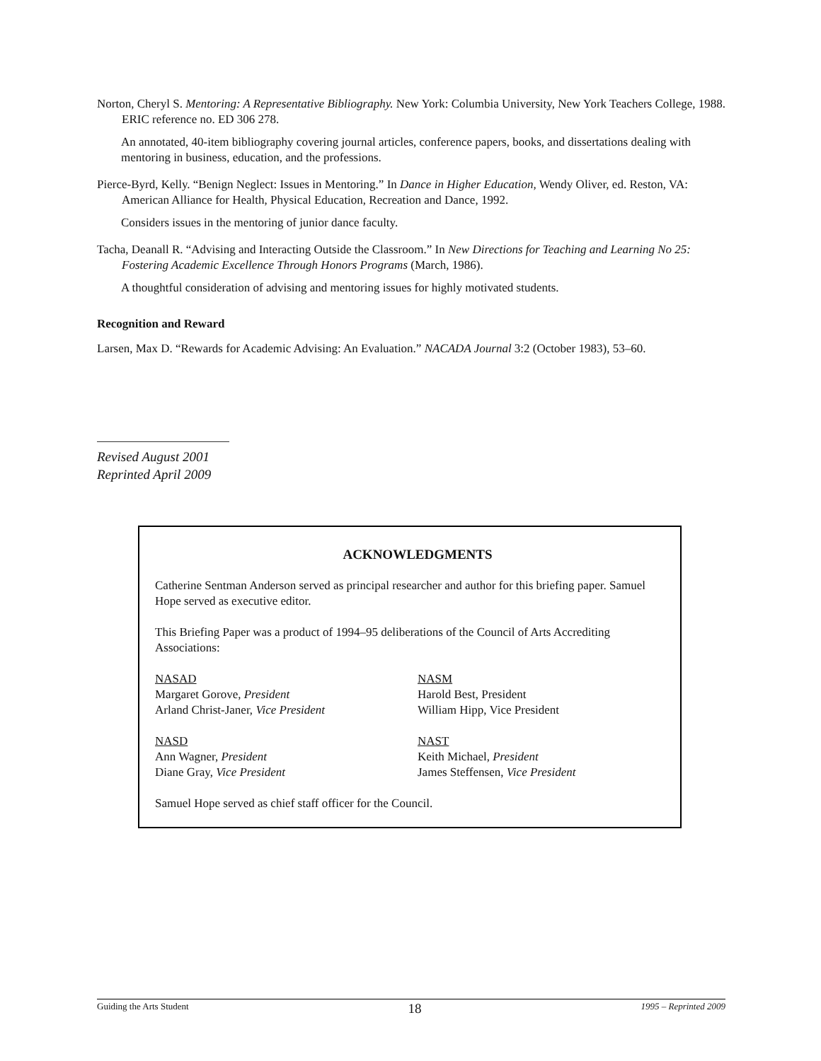Norton, Cheryl S. Mentoring: A Representative Bibliography. New York: Columbia University, New York Teachers College, 1988. ERIC reference no. ED 306 278.
An annotated, 40-item bibliography covering journal articles, conference papers, books, and dissertations dealing with mentoring in business, education, and the professions.
Pierce-Byrd, Kelly. “Benign Neglect: Issues in Mentoring.” In Dance in Higher Education, Wendy Oliver, ed. Reston, VA: American Alliance for Health, Physical Education, Recreation and Dance, 1992.
Considers issues in the mentoring of junior dance faculty.
Tacha, Deanall R. “Advising and Interacting Outside the Classroom.” In New Directions for Teaching and Learning No 25: Fostering Academic Excellence Through Honors Programs (March, 1986).
A thoughtful consideration of advising and mentoring issues for highly motivated students.
Recognition and Reward
Larsen, Max D. “Rewards for Academic Advising: An Evaluation.” NACADA Journal 3:2 (October 1983), 53–60.
Revised August 2001
Reprinted April 2009
ACKNOWLEDGMENTS
Catherine Sentman Anderson served as principal researcher and author for this briefing paper. Samuel Hope served as executive editor.
This Briefing Paper was a product of 1994–95 deliberations of the Council of Arts Accrediting Associations:
NASAD
Margaret Gorove, President
Arland Christ-Janer, Vice President
NASM
Harold Best, President
William Hipp, Vice President
NASD
Ann Wagner, President
Diane Gray, Vice President
NAST
Keith Michael, President
James Steffensen, Vice President
Samuel Hope served as chief staff officer for the Council.
Guiding the Arts Student 18 1995 – Reprinted 2009